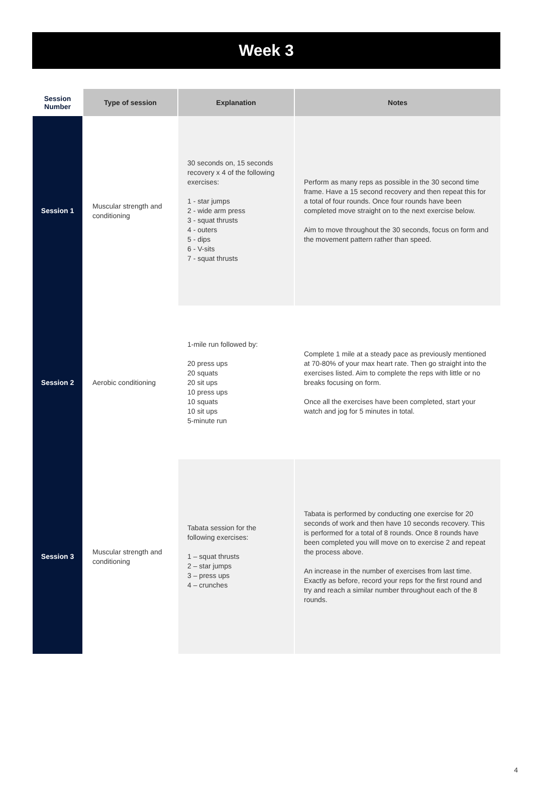Week 3
| Session Number | Type of session | Explanation | Notes |
| --- | --- | --- | --- |
| Session 1 | Muscular strength and conditioning | 30 seconds on, 15 seconds recovery x 4 of the following exercises: 1 - star jumps 2 - wide arm press 3 - squat thrusts 4 - outers 5 - dips 6 - V-sits 7 - squat thrusts | Perform as many reps as possible in the 30 second time frame. Have a 15 second recovery and then repeat this for a total of four rounds. Once four rounds have been completed move straight on to the next exercise below. Aim to move throughout the 30 seconds, focus on form and the movement pattern rather than speed. |
| Session 2 | Aerobic conditioning | 1-mile run followed by: 20 press ups 20 squats 20 sit ups 10 press ups 10 squats 10 sit ups 5-minute run | Complete 1 mile at a steady pace as previously mentioned at 70-80% of your max heart rate. Then go straight into the exercises listed. Aim to complete the reps with little or no breaks focusing on form. Once all the exercises have been completed, start your watch and jog for 5 minutes in total. |
| Session 3 | Muscular strength and conditioning | Tabata session for the following exercises: 1 – squat thrusts 2 – star jumps 3 – press ups 4 – crunches | Tabata is performed by conducting one exercise for 20 seconds of work and then have 10 seconds recovery. This is performed for a total of 8 rounds. Once 8 rounds have been completed you will move on to exercise 2 and repeat the process above. An increase in the number of exercises from last time. Exactly as before, record your reps for the first round and try and reach a similar number throughout each of the 8 rounds. |
4